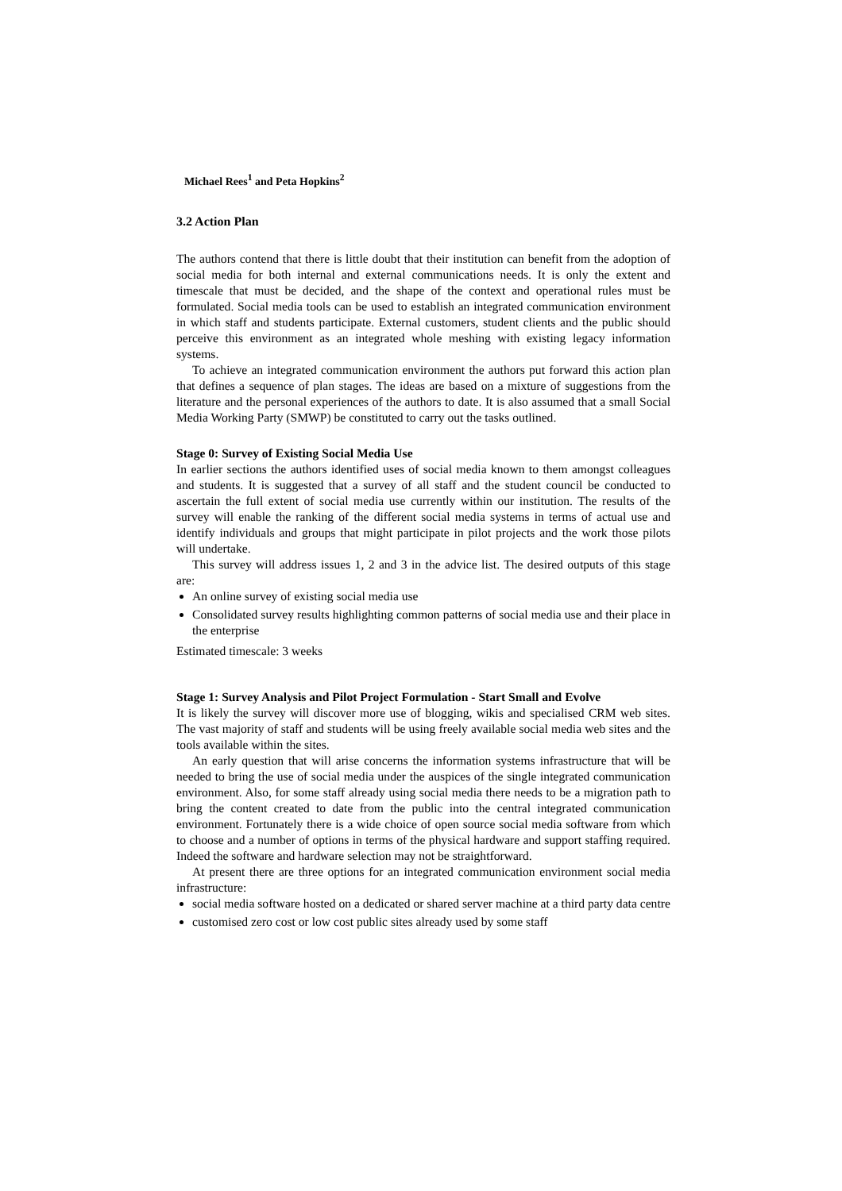Michael Rees<sup>1</sup> and Peta Hopkins<sup>2</sup>
3.2 Action Plan
The authors contend that there is little doubt that their institution can benefit from the adoption of social media for both internal and external communications needs. It is only the extent and timescale that must be decided, and the shape of the context and operational rules must be formulated. Social media tools can be used to establish an integrated communication environment in which staff and students participate. External customers, student clients and the public should perceive this environment as an integrated whole meshing with existing legacy information systems.
To achieve an integrated communication environment the authors put forward this action plan that defines a sequence of plan stages. The ideas are based on a mixture of suggestions from the literature and the personal experiences of the authors to date. It is also assumed that a small Social Media Working Party (SMWP) be constituted to carry out the tasks outlined.
Stage 0: Survey of Existing Social Media Use
In earlier sections the authors identified uses of social media known to them amongst colleagues and students. It is suggested that a survey of all staff and the student council be conducted to ascertain the full extent of social media use currently within our institution. The results of the survey will enable the ranking of the different social media systems in terms of actual use and identify individuals and groups that might participate in pilot projects and the work those pilots will undertake.
This survey will address issues 1, 2 and 3 in the advice list. The desired outputs of this stage are:
An online survey of existing social media use
Consolidated survey results highlighting common patterns of social media use and their place in the enterprise
Estimated timescale: 3 weeks
Stage 1: Survey Analysis and Pilot Project Formulation - Start Small and Evolve
It is likely the survey will discover more use of blogging, wikis and specialised CRM web sites. The vast majority of staff and students will be using freely available social media web sites and the tools available within the sites.
An early question that will arise concerns the information systems infrastructure that will be needed to bring the use of social media under the auspices of the single integrated communication environment. Also, for some staff already using social media there needs to be a migration path to bring the content created to date from the public into the central integrated communication environment. Fortunately there is a wide choice of open source social media software from which to choose and a number of options in terms of the physical hardware and support staffing required. Indeed the software and hardware selection may not be straightforward.
At present there are three options for an integrated communication environment social media infrastructure:
social media software hosted on a dedicated or shared server machine at a third party data centre
customised zero cost or low cost public sites already used by some staff